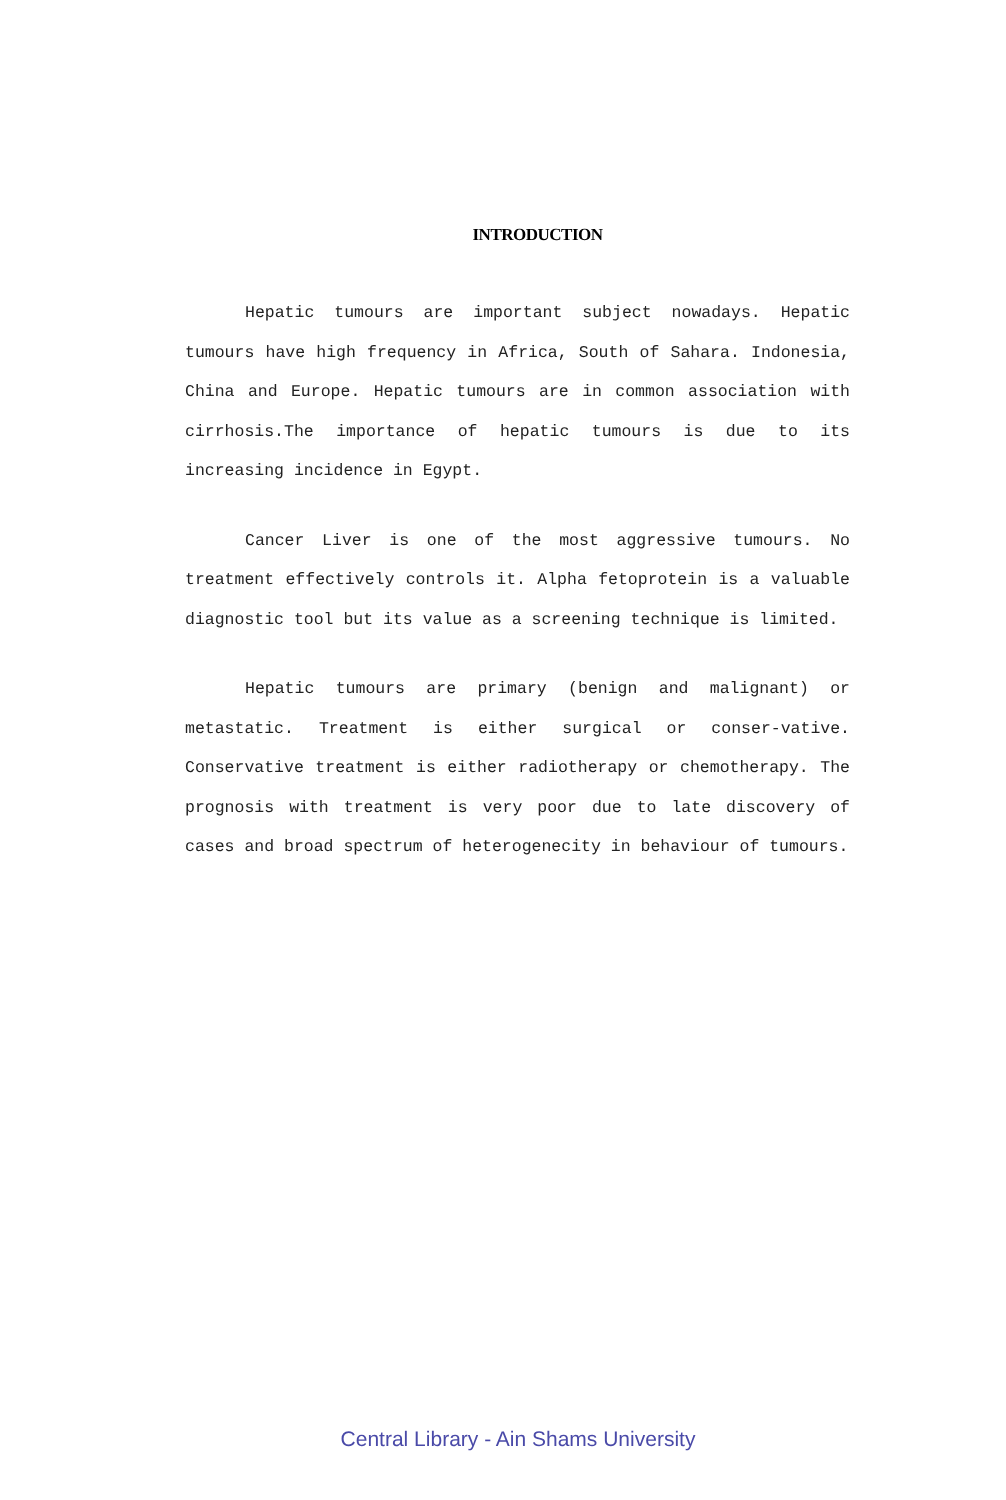INTRODUCTION
Hepatic tumours are important subject nowadays. Hepatic tumours have high frequency in Africa, South of Sahara. Indonesia, China and Europe. Hepatic tumours are in common association with cirrhosis.The importance of hepatic tumours is due to its increasing incidence in Egypt.
Cancer Liver is one of the most aggressive tumours. No treatment effectively controls it. Alpha fetoprotein is a valuable diagnostic tool but its value as a screening technique is limited.
Hepatic tumours are primary (benign and malignant) or metastatic. Treatment is either surgical or conser-vative. Conservative treatment is either radiotherapy or chemotherapy. The prognosis with treatment is very poor due to late discovery of cases and broad spectrum of heterogenecity in behaviour of tumours.
Central Library - Ain Shams University